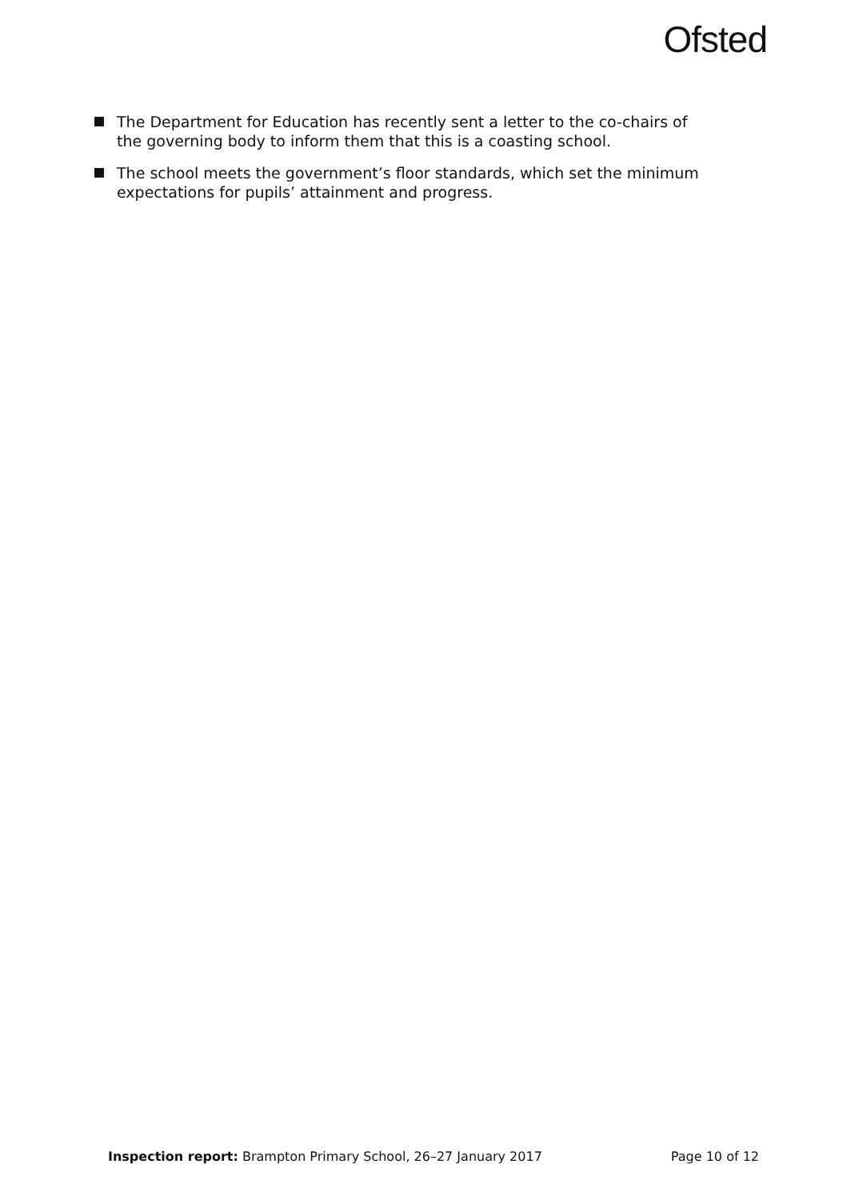Ofsted
The Department for Education has recently sent a letter to the co-chairs of the governing body to inform them that this is a coasting school.
The school meets the government’s floor standards, which set the minimum expectations for pupils’ attainment and progress.
Inspection report: Brampton Primary School, 26–27 January 2017 Page 10 of 12